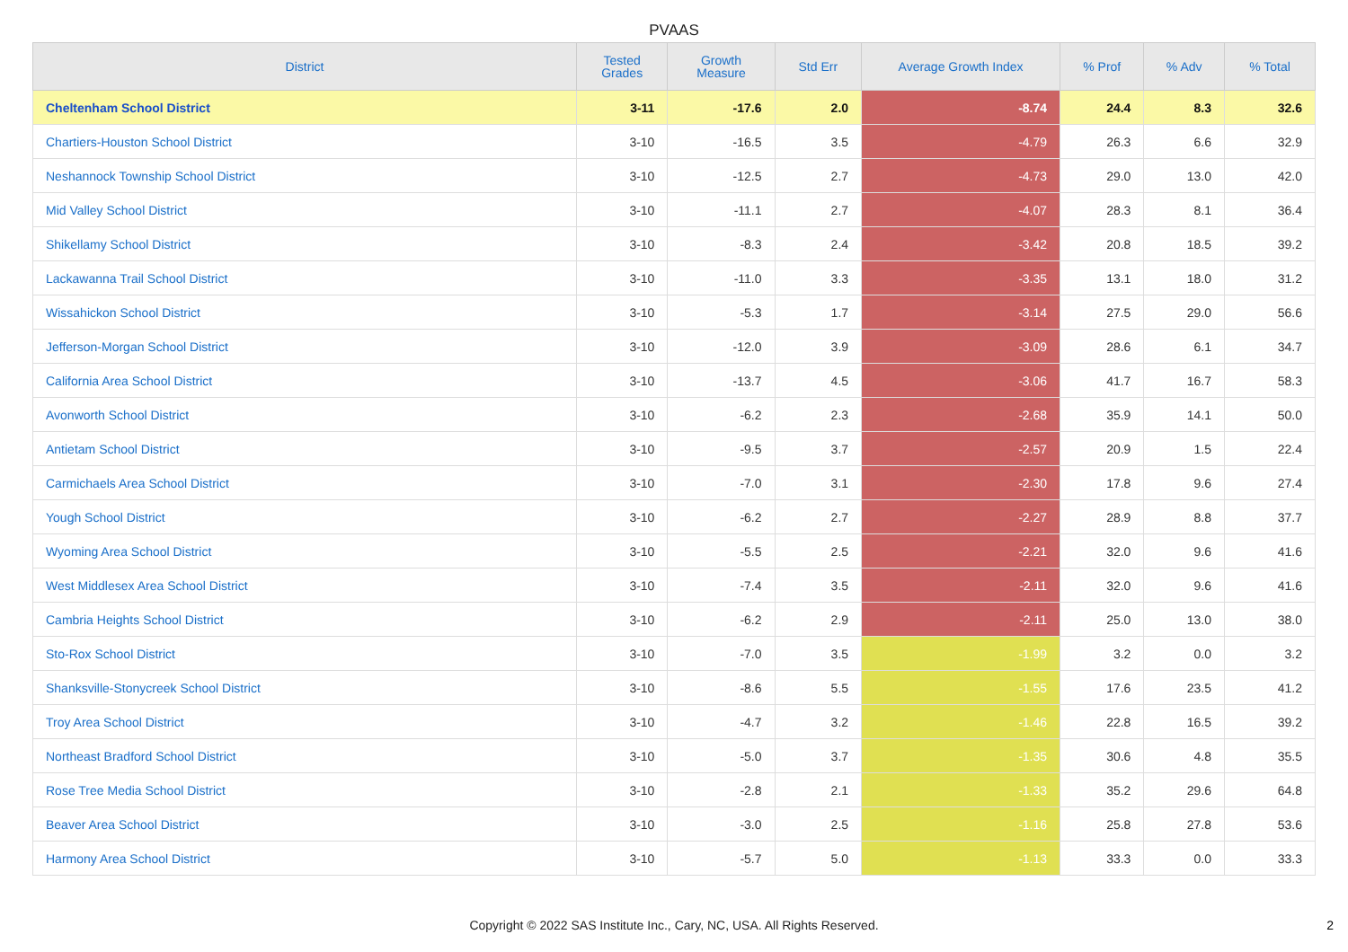PVAAS
| District | Tested Grades | Growth Measure | Std Err | Average Growth Index | % Prof | % Adv | % Total |
| --- | --- | --- | --- | --- | --- | --- | --- |
| Cheltenham School District | 3-11 | -17.6 | 2.0 | -8.74 | 24.4 | 8.3 | 32.6 |
| Chartiers-Houston School District | 3-10 | -16.5 | 3.5 | -4.79 | 26.3 | 6.6 | 32.9 |
| Neshannock Township School District | 3-10 | -12.5 | 2.7 | -4.73 | 29.0 | 13.0 | 42.0 |
| Mid Valley School District | 3-10 | -11.1 | 2.7 | -4.07 | 28.3 | 8.1 | 36.4 |
| Shikellamy School District | 3-10 | -8.3 | 2.4 | -3.42 | 20.8 | 18.5 | 39.2 |
| Lackawanna Trail School District | 3-10 | -11.0 | 3.3 | -3.35 | 13.1 | 18.0 | 31.2 |
| Wissahickon School District | 3-10 | -5.3 | 1.7 | -3.14 | 27.5 | 29.0 | 56.6 |
| Jefferson-Morgan School District | 3-10 | -12.0 | 3.9 | -3.09 | 28.6 | 6.1 | 34.7 |
| California Area School District | 3-10 | -13.7 | 4.5 | -3.06 | 41.7 | 16.7 | 58.3 |
| Avonworth School District | 3-10 | -6.2 | 2.3 | -2.68 | 35.9 | 14.1 | 50.0 |
| Antietam School District | 3-10 | -9.5 | 3.7 | -2.57 | 20.9 | 1.5 | 22.4 |
| Carmichaels Area School District | 3-10 | -7.0 | 3.1 | -2.30 | 17.8 | 9.6 | 27.4 |
| Yough School District | 3-10 | -6.2 | 2.7 | -2.27 | 28.9 | 8.8 | 37.7 |
| Wyoming Area School District | 3-10 | -5.5 | 2.5 | -2.21 | 32.0 | 9.6 | 41.6 |
| West Middlesex Area School District | 3-10 | -7.4 | 3.5 | -2.11 | 32.0 | 9.6 | 41.6 |
| Cambria Heights School District | 3-10 | -6.2 | 2.9 | -2.11 | 25.0 | 13.0 | 38.0 |
| Sto-Rox School District | 3-10 | -7.0 | 3.5 | -1.99 | 3.2 | 0.0 | 3.2 |
| Shanksville-Stonycreek School District | 3-10 | -8.6 | 5.5 | -1.55 | 17.6 | 23.5 | 41.2 |
| Troy Area School District | 3-10 | -4.7 | 3.2 | -1.46 | 22.8 | 16.5 | 39.2 |
| Northeast Bradford School District | 3-10 | -5.0 | 3.7 | -1.35 | 30.6 | 4.8 | 35.5 |
| Rose Tree Media School District | 3-10 | -2.8 | 2.1 | -1.33 | 35.2 | 29.6 | 64.8 |
| Beaver Area School District | 3-10 | -3.0 | 2.5 | -1.16 | 25.8 | 27.8 | 53.6 |
| Harmony Area School District | 3-10 | -5.7 | 5.0 | -1.13 | 33.3 | 0.0 | 33.3 |
Copyright © 2022 SAS Institute Inc., Cary, NC, USA. All Rights Reserved. 2